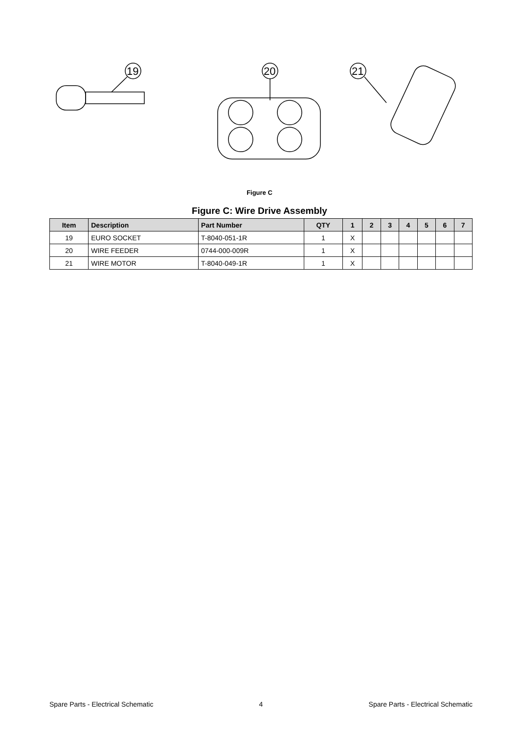19
20
21
Figure C
Figure C: Wire Drive Assembly
| Item | Description | Part Number | QTY | 1 | 2 | 3 | 4 | 5 | 6 | 7 |
| --- | --- | --- | --- | --- | --- | --- | --- | --- | --- | --- |
| 19 | EURO SOCKET | T-8040-051-1R | 1 | X | | | | | | |
| 20 | WIRE FEEDER | 0744-000-009R | 1 | X | | | | | | |
| 21 | WIRE MOTOR | T-8040-049-1R | 1 | X | | | | | | |
Spare Parts - Electrical Schematic 4 Spare Parts - Electrical Schematic